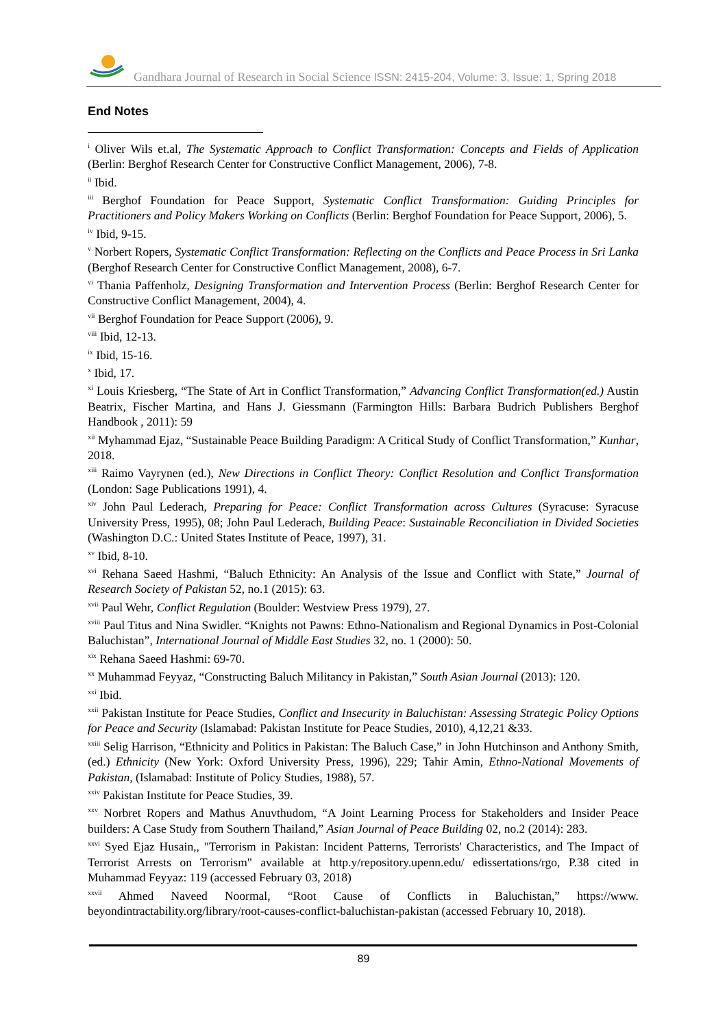Gandhara Journal of Research in Social Science ISSN: 2415-204, Volume: 3, Issue: 1, Spring 2018
End Notes
<sup>i</sup> Oliver Wils et.al, The Systematic Approach to Conflict Transformation: Concepts and Fields of Application (Berlin: Berghof Research Center for Constructive Conflict Management, 2006), 7-8.
<sup>ii</sup> Ibid.
<sup>iii</sup> Berghof Foundation for Peace Support, Systematic Conflict Transformation: Guiding Principles for Practitioners and Policy Makers Working on Conflicts (Berlin: Berghof Foundation for Peace Support, 2006), 5.
<sup>iv</sup> Ibid, 9-15.
<sup>v</sup> Norbert Ropers, Systematic Conflict Transformation: Reflecting on the Conflicts and Peace Process in Sri Lanka (Berghof Research Center for Constructive Conflict Management, 2008), 6-7.
<sup>vi</sup> Thania Paffenholz, Designing Transformation and Intervention Process (Berlin: Berghof Research Center for Constructive Conflict Management, 2004), 4.
<sup>vii</sup> Berghof Foundation for Peace Support (2006), 9.
<sup>viii</sup> Ibid, 12-13.
<sup>ix</sup> Ibid, 15-16.
<sup>x</sup> Ibid, 17.
<sup>xi</sup> Louis Kriesberg, “The State of Art in Conflict Transformation,” Advancing Conflict Transformation(ed.) Austin Beatrix, Fischer Martina, and Hans J. Giessmann (Farmington Hills: Barbara Budrich Publishers Berghof Handbook , 2011): 59
<sup>xii</sup> Myhammad Ejaz, “Sustainable Peace Building Paradigm: A Critical Study of Conflict Transformation,” Kunhar, 2018.
<sup>xiii</sup> Raimo Vayrynen (ed.), New Directions in Conflict Theory: Conflict Resolution and Conflict Transformation (London: Sage Publications 1991), 4.
<sup>xiv</sup> John Paul Lederach, Preparing for Peace: Conflict Transformation across Cultures (Syracuse: Syracuse University Press, 1995), 08; John Paul Lederach, Building Peace: Sustainable Reconciliation in Divided Societies (Washington D.C.: United States Institute of Peace, 1997), 31.
<sup>xv</sup> Ibid, 8-10.
<sup>xvi</sup> Rehana Saeed Hashmi, “Baluch Ethnicity: An Analysis of the Issue and Conflict with State,” Journal of Research Society of Pakistan 52, no.1 (2015): 63.
<sup>xvii</sup> Paul Wehr, Conflict Regulation (Boulder: Westview Press 1979), 27.
<sup>xviii</sup> Paul Titus and Nina Swidler. “Knights not Pawns: Ethno-Nationalism and Regional Dynamics in Post-Colonial Baluchistan”, International Journal of Middle East Studies 32, no. 1 (2000): 50.
<sup>xix</sup> Rehana Saeed Hashmi: 69-70.
<sup>xx</sup> Muhammad Feyyaz, “Constructing Baluch Militancy in Pakistan,” South Asian Journal (2013): 120.
<sup>xxi</sup> Ibid.
<sup>xxii</sup> Pakistan Institute for Peace Studies, Conflict and Insecurity in Baluchistan: Assessing Strategic Policy Options for Peace and Security (Islamabad: Pakistan Institute for Peace Studies, 2010), 4,12,21 &33.
<sup>xxiii</sup> Selig Harrison, “Ethnicity and Politics in Pakistan: The Baluch Case,” in John Hutchinson and Anthony Smith, (ed.) Ethnicity (New York: Oxford University Press, 1996), 229; Tahir Amin, Ethno-National Movements of Pakistan, (Islamabad: Institute of Policy Studies, 1988), 57.
<sup>xxiv</sup> Pakistan Institute for Peace Studies, 39.
<sup>xxv</sup> Norbret Ropers and Mathus Anuvthudom, “A Joint Learning Process for Stakeholders and Insider Peace builders: A Case Study from Southern Thailand,” Asian Journal of Peace Building 02, no.2 (2014): 283.
<sup>xxvi</sup> Syed Ejaz Husain,, "Terrorism in Pakistan: Incident Patterns, Terrorists' Characteristics, and The Impact of Terrorist Arrests on Terrorism" available at http.y/repository.upenn.edu/ edissertations/rgo, P.38 cited in Muhammad Feyyaz: 119 (accessed February 03, 2018)
<sup>xxvii</sup> Ahmed Naveed Noormal, “Root Cause of Conflicts in Baluchistan,” https://www. beyondintractability.org/library/root-causes-conflict-baluchistan-pakistan (accessed February 10, 2018).
89